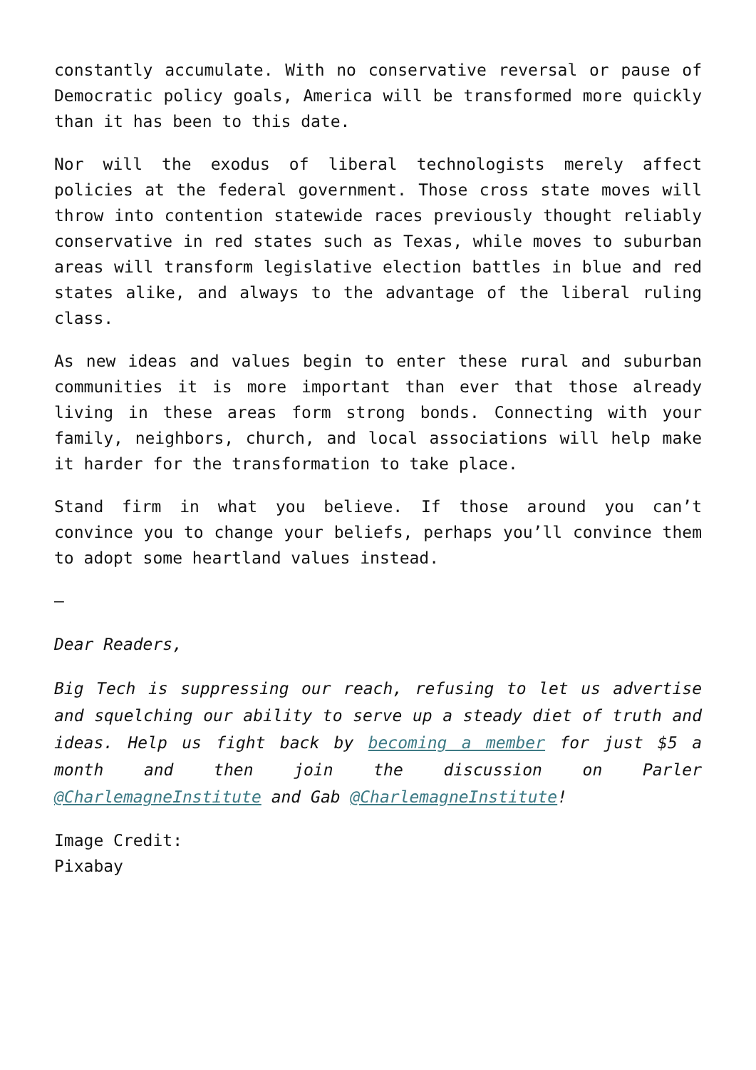constantly accumulate. With no conservative reversal or pause of Democratic policy goals, America will be transformed more quickly than it has been to this date.
Nor will the exodus of liberal technologists merely affect policies at the federal government. Those cross state moves will throw into contention statewide races previously thought reliably conservative in red states such as Texas, while moves to suburban areas will transform legislative election battles in blue and red states alike, and always to the advantage of the liberal ruling class.
As new ideas and values begin to enter these rural and suburban communities it is more important than ever that those already living in these areas form strong bonds. Connecting with your family, neighbors, church, and local associations will help make it harder for the transformation to take place.
Stand firm in what you believe. If those around you can’t convince you to change your beliefs, perhaps you’ll convince them to adopt some heartland values instead.
—
Dear Readers,
Big Tech is suppressing our reach, refusing to let us advertise and squelching our ability to serve up a steady diet of truth and ideas. Help us fight back by becoming a member for just $5 a month and then join the discussion on Parler @CharlemagneInstitute and Gab @CharlemagneInstitute!
Image Credit:
Pixabay